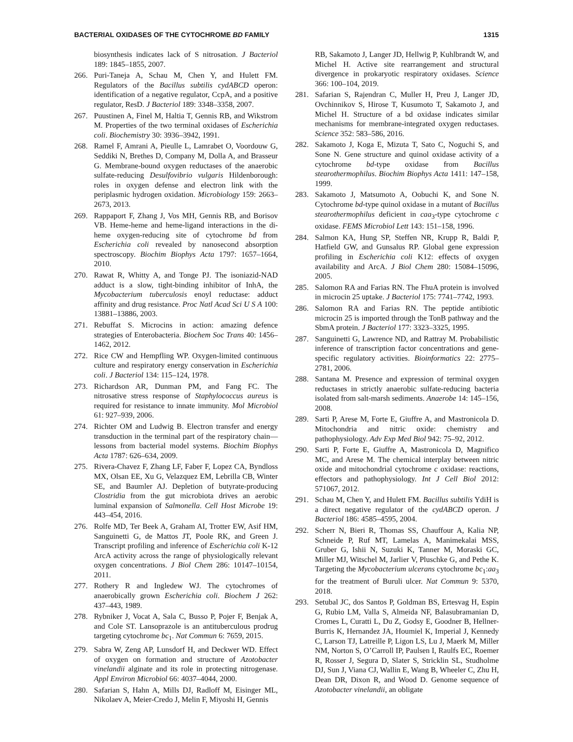BACTERIAL OXIDASES OF THE CYTOCHROME BD FAMILY 1315
biosynthesis indicates lack of S nitrosation. J Bacteriol 189: 1845–1855, 2007.
266. Puri-Taneja A, Schau M, Chen Y, and Hulett FM. Regulators of the Bacillus subtilis cydABCD operon: identification of a negative regulator, CcpA, and a positive regulator, ResD. J Bacteriol 189: 3348–3358, 2007.
267. Puustinen A, Finel M, Haltia T, Gennis RB, and Wikstrom M. Properties of the two terminal oxidases of Escherichia coli. Biochemistry 30: 3936–3942, 1991.
268. Ramel F, Amrani A, Pieulle L, Lamrabet O, Voordouw G, Seddiki N, Brethes D, Company M, Dolla A, and Brasseur G. Membrane-bound oxygen reductases of the anaerobic sulfate-reducing Desulfovibrio vulgaris Hildenborough: roles in oxygen defense and electron link with the periplasmic hydrogen oxidation. Microbiology 159: 2663–2673, 2013.
269. Rappaport F, Zhang J, Vos MH, Gennis RB, and Borisov VB. Heme-heme and heme-ligand interactions in the di-heme oxygen-reducing site of cytochrome bd from Escherichia coli revealed by nanosecond absorption spectroscopy. Biochim Biophys Acta 1797: 1657–1664, 2010.
270. Rawat R, Whitty A, and Tonge PJ. The isoniazid-NAD adduct is a slow, tight-binding inhibitor of InhA, the Mycobacterium tuberculosis enoyl reductase: adduct affinity and drug resistance. Proc Natl Acad Sci U S A 100: 13881–13886, 2003.
271. Rebuffat S. Microcins in action: amazing defence strategies of Enterobacteria. Biochem Soc Trans 40: 1456–1462, 2012.
272. Rice CW and Hempfling WP. Oxygen-limited continuous culture and respiratory energy conservation in Escherichia coli. J Bacteriol 134: 115–124, 1978.
273. Richardson AR, Dunman PM, and Fang FC. The nitrosative stress response of Staphylococcus aureus is required for resistance to innate immunity. Mol Microbiol 61: 927–939, 2006.
274. Richter OM and Ludwig B. Electron transfer and energy transduction in the terminal part of the respiratory chain—lessons from bacterial model systems. Biochim Biophys Acta 1787: 626–634, 2009.
275. Rivera-Chavez F, Zhang LF, Faber F, Lopez CA, Byndloss MX, Olsan EE, Xu G, Velazquez EM, Lebrilla CB, Winter SE, and Baumler AJ. Depletion of butyrate-producing Clostridia from the gut microbiota drives an aerobic luminal expansion of Salmonella. Cell Host Microbe 19: 443–454, 2016.
276. Rolfe MD, Ter Beek A, Graham AI, Trotter EW, Asif HM, Sanguinetti G, de Mattos JT, Poole RK, and Green J. Transcript profiling and inference of Escherichia coli K-12 ArcA activity across the range of physiologically relevant oxygen concentrations. J Biol Chem 286: 10147–10154, 2011.
277. Rothery R and Ingledew WJ. The cytochromes of anaerobically grown Escherichia coli. Biochem J 262: 437–443, 1989.
278. Rybniker J, Vocat A, Sala C, Busso P, Pojer F, Benjak A, and Cole ST. Lansoprazole is an antituberculous prodrug targeting cytochrome bc<sub>1</sub>. Nat Commun 6: 7659, 2015.
279. Sabra W, Zeng AP, Lunsdorf H, and Deckwer WD. Effect of oxygen on formation and structure of Azotobacter vinelandii alginate and its role in protecting nitrogenase. Appl Environ Microbiol 66: 4037–4044, 2000.
280. Safarian S, Hahn A, Mills DJ, Radloff M, Eisinger ML, Nikolaev A, Meier-Credo J, Melin F, Miyoshi H, Gennis
RB, Sakamoto J, Langer JD, Hellwig P, Kuhlbrandt W, and Michel H. Active site rearrangement and structural divergence in prokaryotic respiratory oxidases. Science 366: 100–104, 2019.
281. Safarian S, Rajendran C, Muller H, Preu J, Langer JD, Ovchinnikov S, Hirose T, Kusumoto T, Sakamoto J, and Michel H. Structure of a bd oxidase indicates similar mechanisms for membrane-integrated oxygen reductases. Science 352: 583–586, 2016.
282. Sakamoto J, Koga E, Mizuta T, Sato C, Noguchi S, and Sone N. Gene structure and quinol oxidase activity of a cytochrome bd-type oxidase from Bacillus stearothermophilus. Biochim Biophys Acta 1411: 147–158, 1999.
283. Sakamoto J, Matsumoto A, Oobuchi K, and Sone N. Cytochrome bd-type quinol oxidase in a mutant of Bacillus stearothermophilus deficient in caa<sub>3</sub>-type cytochrome c oxidase. FEMS Microbiol Lett 143: 151–158, 1996.
284. Salmon KA, Hung SP, Steffen NR, Krupp R, Baldi P, Hatfield GW, and Gunsalus RP. Global gene expression profiling in Escherichia coli K12: effects of oxygen availability and ArcA. J Biol Chem 280: 15084–15096, 2005.
285. Salomon RA and Farias RN. The FhuA protein is involved in microcin 25 uptake. J Bacteriol 175: 7741–7742, 1993.
286. Salomon RA and Farias RN. The peptide antibiotic microcin 25 is imported through the TonB pathway and the SbmA protein. J Bacteriol 177: 3323–3325, 1995.
287. Sanguinetti G, Lawrence ND, and Rattray M. Probabilistic inference of transcription factor concentrations and gene-specific regulatory activities. Bioinformatics 22: 2775–2781, 2006.
288. Santana M. Presence and expression of terminal oxygen reductases in strictly anaerobic sulfate-reducing bacteria isolated from salt-marsh sediments. Anaerobe 14: 145–156, 2008.
289. Sarti P, Arese M, Forte E, Giuffre A, and Mastronicola D. Mitochondria and nitric oxide: chemistry and pathophysiology. Adv Exp Med Biol 942: 75–92, 2012.
290. Sarti P, Forte E, Giuffre A, Mastronicola D, Magnifico MC, and Arese M. The chemical interplay between nitric oxide and mitochondrial cytochrome c oxidase: reactions, effectors and pathophysiology. Int J Cell Biol 2012: 571067, 2012.
291. Schau M, Chen Y, and Hulett FM. Bacillus subtilis YdiH is a direct negative regulator of the cydABCD operon. J Bacteriol 186: 4585–4595, 2004.
292. Scherr N, Bieri R, Thomas SS, Chauffour A, Kalia NP, Schneide P, Ruf MT, Lamelas A, Manimekalai MSS, Gruber G, Ishii N, Suzuki K, Tanner M, Moraski GC, Miller MJ, Witschel M, Jarlier V, Pluschke G, and Pethe K. Targeting the Mycobacterium ulcerans cytochrome bc<sub>1</sub>:aa<sub>3</sub> for the treatment of Buruli ulcer. Nat Commun 9: 5370, 2018.
293. Setubal JC, dos Santos P, Goldman BS, Ertesvag H, Espin G, Rubio LM, Valla S, Almeida NF, Balasubramanian D, Cromes L, Curatti L, Du Z, Godsy E, Goodner B, Hellner-Burris K, Hernandez JA, Houmiel K, Imperial J, Kennedy C, Larson TJ, Latreille P, Ligon LS, Lu J, Maerk M, Miller NM, Norton S, O’Carroll IP, Paulsen I, Raulfs EC, Roemer R, Rosser J, Segura D, Slater S, Stricklin SL, Studholme DJ, Sun J, Viana CJ, Wallin E, Wang B, Wheeler C, Zhu H, Dean DR, Dixon R, and Wood D. Genome sequence of Azotobacter vinelandii, an obligate